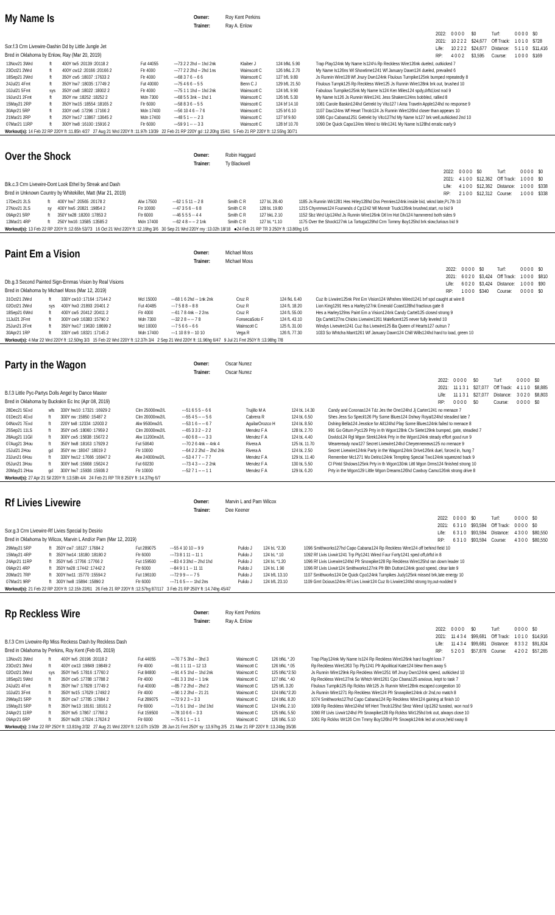My Name Is
Owner: Roy Kent Perkins
Trainer: Ray A. Enlow
Sor.f.3 Crm Livewire-Dashin Dd by Little Jungle Jet
Bred in Oklahoma by Enlow, Ray (Mar 20, 2019)
| 2022: | 0 0 0 0 | $0 | Turf: | 0 0 0 0 | $0 |
| 2021: | 10 2 2 2 | $24,677 | Off Track: | 1 0 1 0 | $728 |
| Life: | 10 2 2 2 | $24,677 | Distance: | 5 1 1 0 | $11,416 |
| RP: | 4 0 0 2 | $3,595 | Course: | 1 0 0 0 | $169 |
| 13Nov21 3Wrd | ft | 400Y tw5 :20139 :20118 2 | Fut 44055 | ---73 2 2 2hd -- 1hd 2nk | Klaiber J | 124 bfkL 5.90 | Trap Play124nk My Name Is124¾ Rp Reckless Wire126nk dueled, outkicked 7 |
| 23Oct21 2Wrd | ft | 400Y cw12 :20166 :20166 2 | Ftr 4000 | ---77 2 2 2hd -- 2hd 1ns | Wainscott C | 126 bfkL 2.70 | My Name Is126ns Wl Showtime1241 Wf January Dawn124 dueled, prevailed 6 |
| 18Sep21 2Wrd | ft | 350Y cw5 :18037 :17633 2 | Ftr 4000 | ---68 3 7 6 -- 6 6 | Wainscott C | 127 bfL 9.80 | Js Runnin Wire128 Wf Jnury Dwn124nk Fbulous Turnpike125nk bumped repeatedly 8 |
| 24Jul21 4Fmt | ft | 350Y hw7 :18035 :17749 2 | Fut 40000 | ---75 4 6 6 -- 5 5 | Benn C J | 129 bfL 21.50 | Fbulous Turnpk125 Rp Reckless Wire125 Js Runnin Wire128nk brk out, brushed 10 |
| 10Jul21 5Fmt | sys | 350Y cw8 :18022 :18002 2 | Ftr 4000 | ---75 1 1 1hd -- 1hd 2nk | Wainscott C | 124 bfL 9.90 | Fabulous Turnpike125nk My Name Is124 Ken Miles124 spdy,drftd,lost nod 9 |
| 19Jun21 2Fmt | ft | 350Y nw :18252 :18252 2 | Mdn 7300 | ---68 5 5 3nk -- 1hd 1 | Wainscott C | 126 bfL 5.30 | My Name Is126 Js Runnin Wire1241 Jess Shaken124ns bobbled, rallied 8 |
| 15May21 2RP | ft | 350Y hw15 :18554 :18165 2 | Ftr 6000 | ---58 8 3 6 -- 5 5 | Wainscott C | 124 bf 14.10 | 1081 Carole Baskin124hd Getrekt by Vito127 I Ama Traveln Apple124hd no response 9 |
| 30Apr21 5RP | ft | 330Y cw6 :17296 :17166 2 | Mdn 17400 | ---56 10 4 6 -- 7 6 | Wainscott C | 125 bf 6.10 | 1107 Dax124ns Wf Heart Throb124 Js Runnin Wire126hd closer than appears 10 |
| 21Mar21 2RP | ft | 250Y hw17 :13867 :13645 2 | Mdn 17400 | ---48 5 1 -- -- 2 3 | Wainscott C | 127 bf 9.60 | 1086 Cpo Cabana1251 Getrekt by Vito127hd My Name Is127 brk well,outkicked 2nd 10 |
| 07Mar21 11RP | ft | 300Y hw8 :16100 :15916 2 | Ftr 6000 | ---59 9 1 -- -- 3 3 | Wainscott C | 128 bf 10.70 | 1090 De Quick Capo124ns Wired to Win1241 My Name Is128hd erratic early 9 |
Workout(s): 14 Feb 22 RP 220Y ft :11.85h 4/27 27 Aug 21 Wrd 220Y ft :11.97h 13/39 22 Feb 21 RP 220Y gd :12.20hg 15/41 5 Feb 21 RP 220Y ft :12.55hg 30/71
Over the Shock
Owner: Robin Haggard
Trainer: Ty Blackwell
Blk.c.3 Crm Livewire-Dont Look Ethel by Streak and Dash
Bred in Unknown Country by Whitekiller, Matt (Mar 21, 2019)
| 2022: | 0 0 0 0 | $0 | Turf: | 0 0 0 0 | $0 |
| 2021: | 4 1 0 0 | $12,362 | Off Track: | 1 0 0 0 | $0 |
| Life: | 4 1 0 0 | $12,362 | Distance: | 1 0 0 0 | $338 |
| RP: | 2 1 0 0 | $12,312 | Course: | 1 0 0 0 | $338 |
| 17Dec21 2LS | ft | 400Y hw7 :20565 :20178 2 | Alw 17500 | ---62 1 5 11 -- 2 8 | Smith C R | 127 bL 28.40 | 1185 Js Runnin Wir1281 Hes Hrley128hd Dss Pennies124nk inside bid, wknd late,PL7th 10 |
| 27Nov21 2LS | sy | 400Y hw5 :20821 :19854 2 | Ftr 10000 | ---47 3 5 6 -- 6 8 | Smith C R | 128 bL 19.80 | 1215 Chyvnnws124 Fourwnds d Cp1242 Wl Monstr Truck126nk brushed,start, no bid 9 |
| 09Apr21 5RP | ft | 350Y tw28 :18200 :17853 2 | Ftr 6000 | ---46 5 5 5 -- 4 4 | Smith C R | 127 bkL 2.10 | 1152 Sbz Wrd Up124hd Js Runnin Wire126nk Dtl Im Hot Dlv124 hammered both sides 9 |
| 13Mar21 4RP | ft | 250Y hw16 :13585 :13585 2 | Mdn 17400 | ---62 4 8 -- -- 2 1nk | Smith C R | 127 bL *1.10 | 1175 Over the Shock127nk La Tortuga129hd Crm Tommy Boy125hd brk slow,furious bid 9 |
Workout(s): 13 Feb 22 RP 220Y ft :12.65h 53/73 16 Oct 21 Wrd 220Y ft :12.19hg 3/6 30 Sep 21 Wrd 220Y my :13.02h 18/18 ●24 Feb 21 RP TR 3 250Y ft :13.86hg 1/5
Paint Em a Vision
Owner: Michael Moss
Trainer: Michael Moss
Db.g.3 Second Painted Sign-Emmas Vision by Real Visions
Bred in Oklahoma by Michael Moss (Mar 12, 2019)
| 2022: | 0 0 0 0 | $0 | Turf: | 0 0 0 0 | $0 |
| 2021: | 6 0 2 0 | $3,424 | Off Track: | 1 0 0 0 | $810 |
| Life: | 6 0 2 0 | $3,424 | Distance: | 1 0 0 0 | $90 |
| RP: | 1 0 0 0 | $340 | Course: | 0 0 0 0 | $0 |
| 31Oct21 2Wrd | ft | 330Y cw10 :17164 :17144 2 | Mcl 15000 | ---68 1 6 2hd -- 1nk 2nk | Cruz R | 124 fkL 6.40 | Cuz Ib Livwire125nk Pint Em Vision124 Whshes Wired1241 brf spd caught at wire 8 |
| 02Oct21 2Wrd | sys | 400Y hw3 :21893 :20401 2 | Fut 40485 | ---7 5 8 8 -- 8 8 | Cruz R | 124 fL 18.20 | Lion King1291 Hes a Harley127nk Emerald Coast128hd fractious gate 8 |
| 18Sep21 6Wrd | ft | 400Y cw5 :20412 :20411 2 | Ftr 4000 | ---61 7 8 4nk -- 2 2ns | Cruz R | 124 fL 55.00 | Hes a Harley129ns Paint Em a Vision124nk Candy Cartel125 closed strong 9 |
| 11Jul21 2Fmt | ft | 300Y cw9 :16383 :15790 2 | Mdn 7300 | ---32 2 8 -- -- 7 8 | FonsecaSoto F | 124 fL 43.10 | Djs Cartel127ns Chicks Livewire1261 Maleficent125 never fully leveled 10 |
| 25Jun21 2Fmt | ft | 350Y hw17 :19630 :18699 2 | Mcl 10000 | ---7 5 6 6 -- 6 6 | Wainscott C | 125 fL 31.00 | Windys Livewire1241 Cuz Iba Livewire125 Ba Queen of Hearts127 outrun 7 |
| 30Apr21 1RP | ft | 330Y cw6 :18321 :17145 2 | Mdn 17400 | ---1 10 8 9 -- 10 10 | Vega R | 126 fL 77.30 | 1033 So Whtcha Mant1261 Wf January Dawn124 Chill Wills124hd hard to load, green 10 |
Workout(s): 4 Mar 22 Wrd 220Y ft :12.50hg 3/3 15 Feb 22 Wrd 220Y ft :12.37h 3/4 2 Sep 21 Wrd 220Y ft :11.96hg 6/47 9 Jul 21 Fmt 250Y ft :13.98hg 7/8
Party in the Wagon
Owner: Oscar Nunez
Trainer: Oscar Nunez
B.f.3 Little Pyc-Partys Dolls Angel by Dance Master
Bred in Oklahoma by Buckskin Ec Inc (Apr 08, 2019)
| 2022: | 0 0 0 0 | $0 | Turf: | 0 0 0 0 | $0 |
| 2021: | 11 1 3 1 | $27,077 | Off Track: | 4 1 1 0 | $8,885 |
| Life: | 11 1 3 1 | $27,077 | Distance: | 3 0 2 0 | $8,803 |
| RP: | 0 0 0 0 | $0 | Course: | 0 0 0 0 | $0 |
| 28Dec21 5Evd | wfs | 330Y hw10 :17321 :16929 2 | Clm 25000nw2/L | ---51 6 5 5 -- 6 6 | Trujillo M A | 124 bL 14.30 | Candy and Coronas124 Tdz Jes the One124hd Jj Carter1241 no menace 7 |
| 01Dec21 4Evd | ft | 300Y nw :15850 :15487 2 | Clm 20000nw2/L | ---55 4 5 -- -- 5 6 | Cabrera R | 124 bL 6.50 | Shes Jess So Specil126 Ply Some Blues124 Dshwy Royal124hd steadied late 7 |
| 04Nov21 7Evd | ft | 220Y tw8 :12334 :12003 2 | Alw 9500nw2/L | ---53 1 6 -- -- 6 7 | AguilarOrozco H | 124 bL 8.50 | Dshing Bella124 Jesstice for All124hd Play Some Blues124nk failed to menace 8 |
| 25Sep21 11LS | ft | 350Y cw5 :18060 :17959 2 | Clm 20000nw2/L | ---65 3 3 2 -- 2 2 | Mendez F A | 128 bL 2.70 | 991 Go Gttum Pyc129 Prty in th Wgon128nk Clv Siete129nk bumped, gate, steadied 7 |
| 28Aug21 11Gil | ft | 300Y cw5 :15838 :15672 2 | Alw 11200nw2/L | ---60 6 8 -- -- 3 3 | Mendez F A | 124 bL 4.40 | Dsvldo124 Rgl Mgon Strek124nk Prty in the Wgon124nk steady effort good run 9 |
| 07Aug21 3Hou | ft | 350Y hw8 :18163 :17929 2 | Fut 50640 | ---70 2 6 4nk -- 4nk 4 | Rivera A | 125 bL 11.70 | Weareready now127 Secret Livewire124hd Cheyennenews125 no menace 9 |
| 15Jul21 2Hou | gd | 350Y nw :18047 :18019 2 | Ftr 10000 | ---64 2 2 2hd -- 2hd 2nk | Rivera A | 124 bL 2.50 | Secret Livewire124nk Party in the Wagon124nk Drive126nk duel, forced in, hung 7 |
| 23Jun21 6Hou | ft | 330Y hw12 :17666 :16947 2 | Alw 24000nw2/L | ---53 4 7 7 -- 7 7 | Mendez F A | 129 bL 11.40 | Remember Mc1271 Mo Delrio124nk Tempting Special Two124nk squeezed back 9 |
| 05Jun21 3Hou | ft | 300Y hw6 :15668 :15624 2 | Fut 60230 | ---73 4 3 -- -- 2 2nk | Mendez F A | 130 bL 5.50 | Cl Pintd Shdows125nk Prty in th Wgon130nk Littl Mgon Drms124 finished strong 10 |
| 20May21 2Hou | gd | 300Y hw7 :15936 :15936 2 | Ftr 10000 | ---52 7 1 -- -- 1 1 | Mendez F A | 129 bL 6.20 | Prty in the Wgon129 Little Wgon Dreams126hd Cowboy Camo126nk strong drive 8 |
Workout(s): 27 Apr 21 Sil 220Y ft :13.58h 4/4 24 Feb 21 RP TR 8 250Y ft :14.37hg 6/7
Rf Livies Livewire
Owner: Marvin L and Pam Wilcox
Trainer: Dee Keener
Sor.g.3 Crm Livewire-Rf Livies Special by Desirio
Bred in Oklahoma by Wilcox, Marvin L And/or Pam (Mar 12, 2019)
| 2022: | 0 0 0 0 | $0 | Turf: | 0 0 0 0 | $0 |
| 2021: | 6 3 1 0 | $93,594 | Off Track: | 0 0 0 0 | $0 |
| Life: | 6 3 1 0 | $93,594 | Distance: | 4 3 0 0 | $80,550 |
| RP: | 6 3 1 0 | $93,594 | Course: | 4 3 0 0 | $80,550 |
| 29May21 5RP | ft | 350Y cw7 :18127 :17684 2 | Fut 289075 | ---55 4 10 10 -- 9 9 | Pulido J | 124 bL *2.30 | 1096 Smithworks127hd Capo Cabana124 Rp Reckless Wire124 off behind field 10 |
| 15May21 4RP | ft | 350Y hw14 :18180 :18180 2 | Ftr 6000 | ---73 8 1 11 -- 11 1 | Pulido J | 124 bL *.10 | 1092 Rf Livis Livwir1241 Trp Ply1241 Wired Four Forty1241 sped off,drftd in 8 |
| 24Apr21 11RP | ft | 350Y tw5 :17766 :17766 2 | Fut 159500 | ---83 4 3 3hd -- 2hd 1hd | Pulido J | 124 bL *1.20 | 1096 Rf Livis Livewire124hd Pfr Snowpike128 Rp Reckless Wire125hd ran down leader 10 |
| 09Apr21 4RP | ft | 350Y tw28 :17442 :17442 2 | Ftr 6000 | ---84 9 1 1 -- 11 11 | Pulido J | 124 bL 1.90 | 1096 Rf Livis Livwir124 Smithworks127nk Pfr Bth Dutton124nk good speed, clear late 9 |
| 20Mar21 7RP | ft | 300Y hw11 :15770 :15594 2 | Fut 196100 | ---72 9 9 -- -- 7 5 | Pulido J | 124 bfL 13.10 | 1107 Smithworks124 De Quick Cpo124nk Turnpikes Judy125nk missed brk,late energy 10 |
| 07Mar21 9RP | ft | 300Y hw8 :15894 :15890 2 | Ftr 6000 | ---71 6 5 -- -- 1hd 2ns | Pulido J | 124 bfL 23.10 | 1109 Grnt Dcious124ns Rf Livs Livwir124 Cuz Ib Livwire124hd strong try,out-nodded 9 |
Workout(s): 21 Feb 22 RP 220Y ft :12.15h 22/61 26 Feb 21 RP 220Y ft :12.57hg 87/117 3 Feb 21 RP 250Y ft :14.74hg 45/47
Rp Reckless Wire
Owner: Roy Kent Perkins
Trainer: Ray A. Enlow
B.f.3 Crm Livewire-Rp Miss Reckess Dash by Reckless Dash
Bred in Oklahoma by Perkins, Roy Kent (Feb 05, 2019)
| 2022: | 0 0 0 0 | $0 | Turf: | 0 0 0 0 | $0 |
| 2021: | 11 4 3 4 | $99,681 | Off Track: | 1 0 1 0 | $14,916 |
| Life: | 11 4 3 4 | $99,681 | Distance: | 8 3 3 2 | $91,824 |
| RP: | 5 2 0 3 | $57,876 | Course: | 4 2 0 2 | $57,265 |
| 13Nov21 3Wrd | ft | 400Y tw5 :20196 :20118 2 | Fut 44055 | ---70 7 5 3hd -- 3hd 3 | Wainscott C | 126 bfkL *.20 | Trap Play124nk My Name Is124 Rp Reckless Wire126nk hard fought loss 7 |
| 23Oct21 3Wrd | ft | 400Y cw13 :19849 :19849 2 | Ftr 4000 | ---91 1 1 11 -- 12 13 | Wainscott C | 126 bfkL *.05 | Rp Reckless Wire1263 Trp Ply1241 Pfr Apolitical Kate124 blew them away 5 |
| 02Oct21 3Wrd | sys | 350Y hw5 :17816 :17760 2 | Fut 84800 | ---91 4 5 1hd -- 1hd 2nk | Wainscott C | 125 bfkL*2.50 | Js Runnin Wire129nk Rp Reckless Wire1251 Wf Jnury Dwn124nk speed, outkicked 10 |
| 18Sep21 5Wrd | ft | 350Y cw5 :17788 :17788 2 | Ftr 4000 | ---81 3 3 1hd -- 1 1nk | Wainscott C | 127 bfkL *.40 | Rp Reckless Wire127nk So Whtch Wnt1261 Cpo Cbana125 anxious, kept to task 7 |
| 24Jul21 4Fmt | ft | 350Y hw7 :17828 :17749 2 | Fut 40000 | ---85 7 2 2hd -- 2hd 2 | Wainscott C | 125 bfL 3.20 | Fbulous Turnpik125 Rp Rcklss Wir125 Js Runnin Wire128nk escaped congestion 10 |
| 10Jul21 3Fmt | ft | 350Y tw15 :17629 :17492 2 | Ftr 4000 | ---90 1 2 2hd -- 21 21 | Wainscott C | 124 bfkL*2.20 | Js Runnin Wire1271 Rp Reckless Wire124 Pfr Snowpike124nk clr 2nd,no match 8 |
| 29May21 5RP | ft | 350Y cw7 :17785 :17684 2 | Fut 289075 | ---72 9 2 3 -- 3 3 | Wainscott C | 124 bfkL 8.20 | 1074 Smithworks127hd Capo Cabana124 Rp Reckless Wire124 gaining at finish 10 |
| 15May21 5RP | ft | 350Y hw13 :18161 :18161 2 | Ftr 6000 | ---71 6 1 1hd -- 1hd 1hd | Wainscott C | 124 bfkL 2.10 | 1069 Rp Reckless Wire124hd Wf Hert Throb125hd Shez Wired Up1262 tussled, won nod 9 |
| 24Apr21 11RP | ft | 350Y tw5 :17867 :17766 2 | Fut 159500 | ---78 10 6 6 -- 3 3 | Wainscott C | 125 bfkL 5.50 | 1090 Rf Livis Livwir124hd Pfr Snowpike128 Rp Rcklss Wir125hd brk out, always close 10 |
| 09Apr21 6RP | ft | 350Y tw28 :17624 :17624 2 | Ftr 6000 | ---75 6 1 1 -- 1 1 | Wainscott C | 126 bfkL 5.10 | 1061 Rp Rcklss Wr126 Crm Tmmy Boy126hd Pfr Snowpk124nk led at once,held sway 8 |
Workout(s): 3 Mar 22 RP 250Y ft :13.81hg 2/32 27 Aug 21 Wrd 220Y ft :12.07h 15/39 28 Jun 21 Fmt 250Y sy :13.97hg 2/5 21 Mar 21 RP 220Y ft :13.24bg 35/36